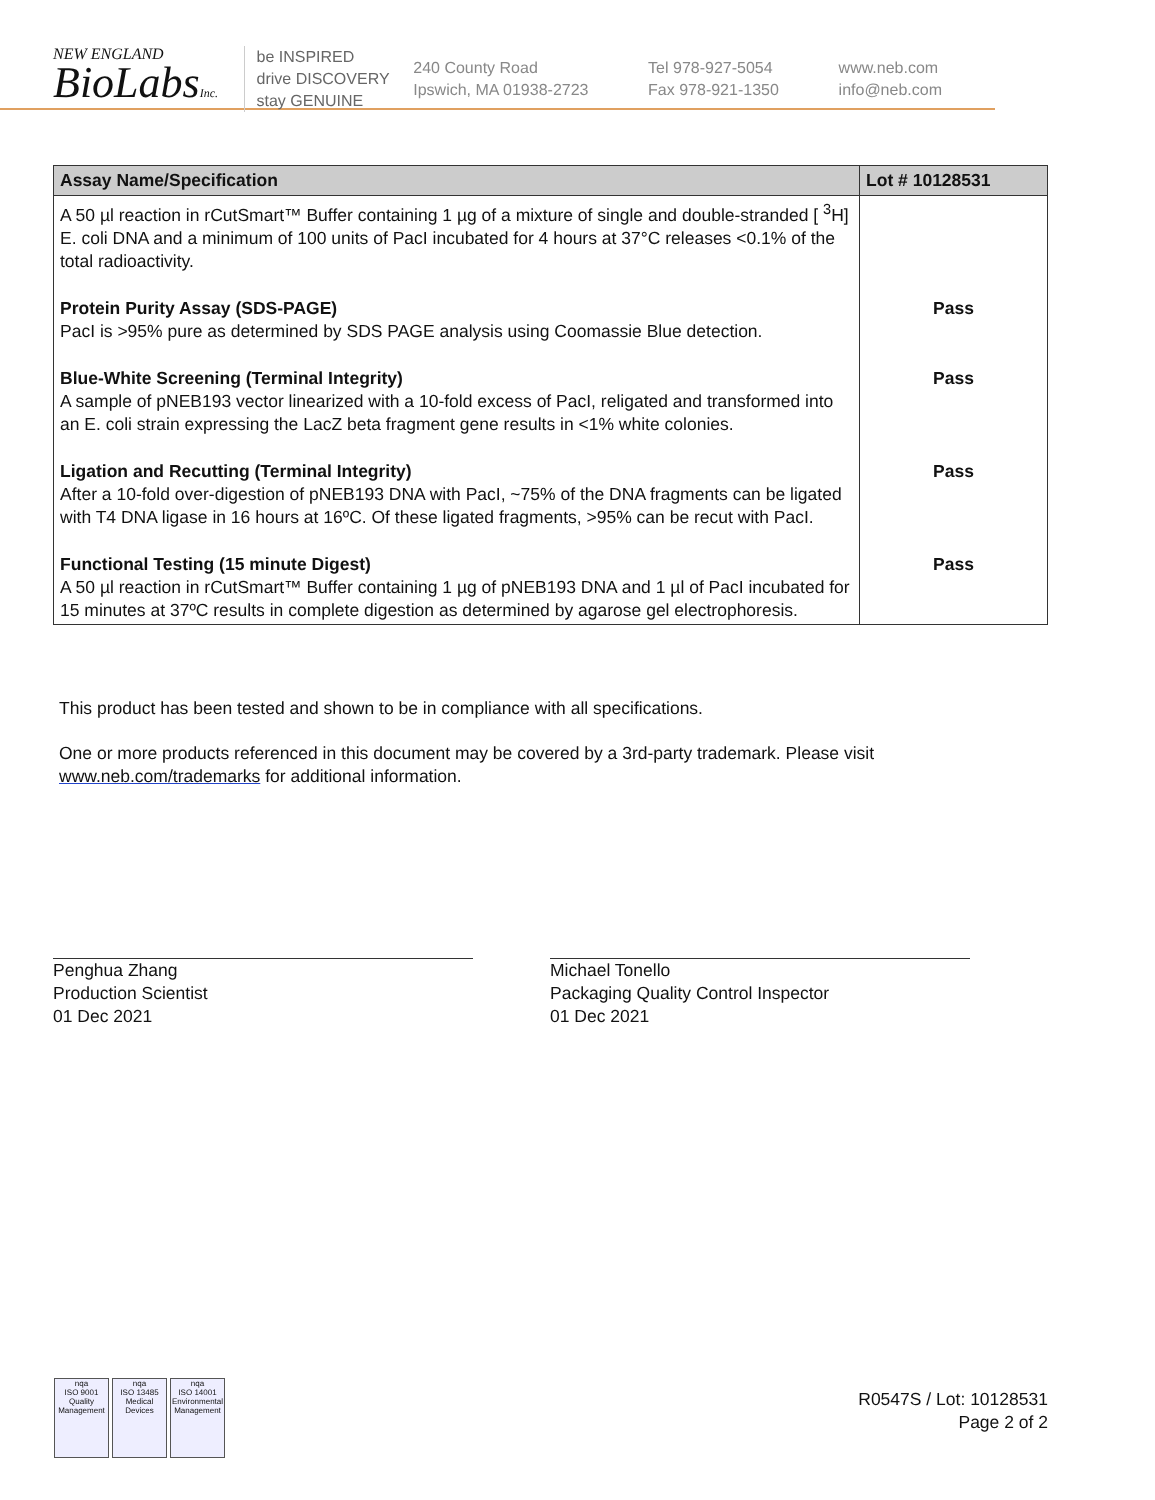NEW ENGLAND
BioLabsInc.
be INSPIRED
drive DISCOVERY
stay GENUINE
240 County Road
Ipswich, MA 01938-2723
Tel 978-927-5054
Fax 978-921-1350
www.neb.com
info@neb.com
| Assay Name/Specification | Lot # 10128531 |
| --- | --- |
| A 50 µl reaction in rCutSmart™ Buffer containing 1 µg of a mixture of single and double-stranded [ <sup>3</sup>H] E. coli DNA and a minimum of 100 units of PacI incubated for 4 hours at 37°C releases <0.1% of the total radioactivity. | |
| Protein Purity Assay (SDS-PAGE) PacI is >95% pure as determined by SDS PAGE analysis using Coomassie Blue detection. | Pass |
| Blue-White Screening (Terminal Integrity) A sample of pNEB193 vector linearized with a 10-fold excess of PacI, religated and transformed into an E. coli strain expressing the LacZ beta fragment gene results in <1% white colonies. | Pass |
| Ligation and Recutting (Terminal Integrity) After a 10-fold over-digestion of pNEB193 DNA with PacI, ~75% of the DNA fragments can be ligated with T4 DNA ligase in 16 hours at 16ºC. Of these ligated fragments, >95% can be recut with PacI. | Pass |
| Functional Testing (15 minute Digest) A 50 µl reaction in rCutSmart™ Buffer containing 1 µg of pNEB193 DNA and 1 µl of PacI incubated for 15 minutes at 37ºC results in complete digestion as determined by agarose gel electrophoresis. | Pass |
This product has been tested and shown to be in compliance with all specifications.
One or more products referenced in this document may be covered by a 3rd-party trademark. Please visit
www.neb.com/trademarks for additional information.
Penghua Zhang
Production Scientist
01 Dec 2021
Michael Tonello
Packaging Quality Control Inspector
01 Dec 2021
nqa
ISO 9001
Quality Management
nqa
ISO 13485
Medical Devices
nqa
ISO 14001
Environmental Management
R0547S / Lot: 10128531
Page 2 of 2